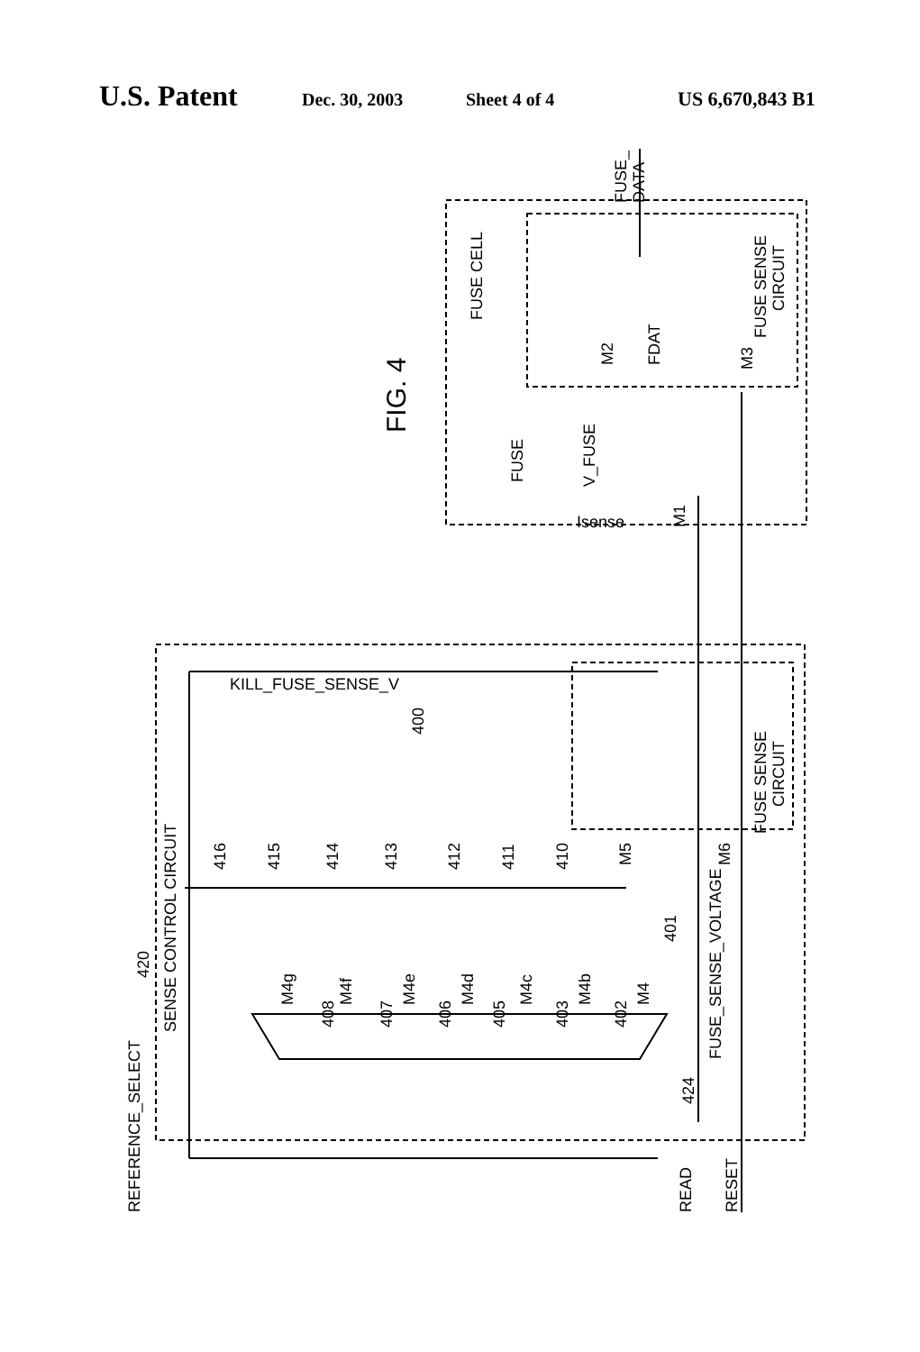U.S. Patent Dec. 30, 2003 Sheet 4 of 4 US 6,670,843 B1
FIG. 4
FUSE_
DATA
FUSE CELL
FUSE SENSE
CIRCUIT
FDAT
M2
M3
FUSE
V_FUSE
Isense
M1
KILL_FUSE_SENSE_V
400
FUSE SENSE
CIRCUIT
M5
M6
416
415
414
413
412
411
410
401
SENSE CONTROL CIRCUIT
M4g
M4f
M4e
M4d
M4c
M4b
M4
408
407
406
405
403
402
FUSE_SENSE_VOLTAGE
REFERENCE_SELECT
420
424
READ
RESET